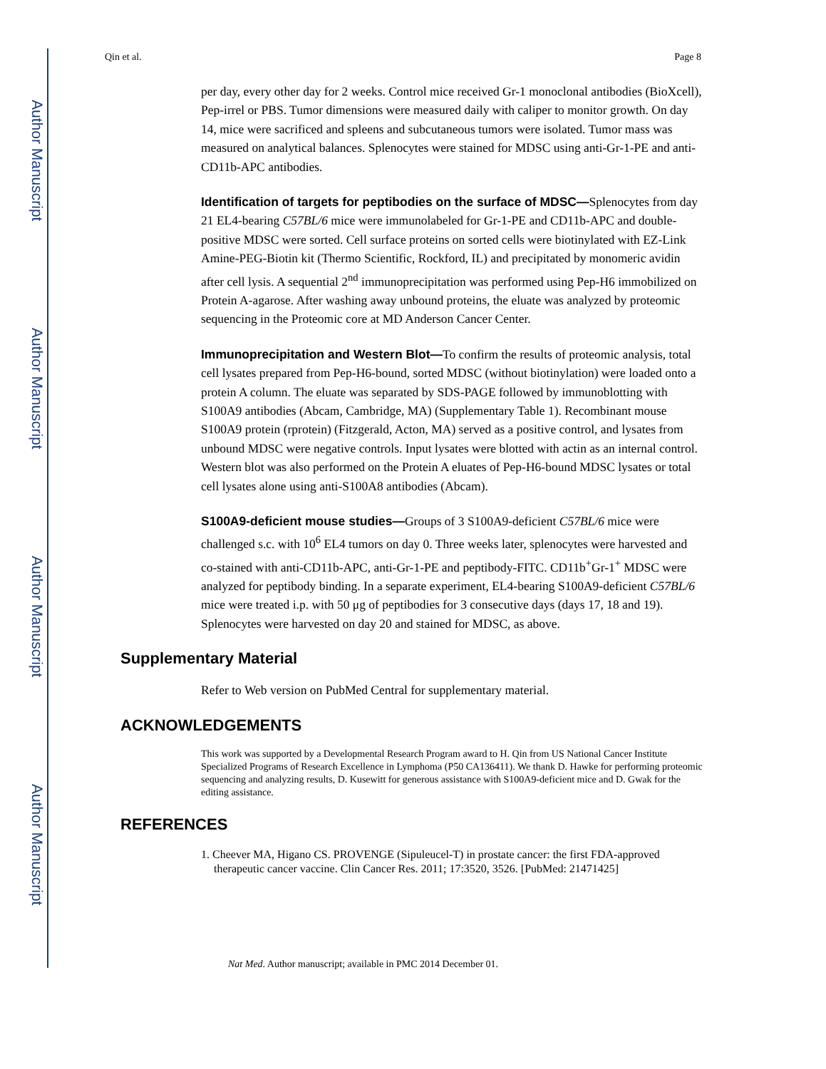Author Manuscript
Author Manuscript
Author Manuscript
Author Manuscript
Qin et al. Page 8
per day, every other day for 2 weeks. Control mice received Gr-1 monoclonal antibodies (BioXcell), Pep-irrel or PBS. Tumor dimensions were measured daily with caliper to monitor growth. On day 14, mice were sacrificed and spleens and subcutaneous tumors were isolated. Tumor mass was measured on analytical balances. Splenocytes were stained for MDSC using anti-Gr-1-PE and anti-CD11b-APC antibodies.
Identification of targets for peptibodies on the surface of MDSC—Splenocytes from day 21 EL4-bearing C57BL/6 mice were immunolabeled for Gr-1-PE and CD11b-APC and double-positive MDSC were sorted. Cell surface proteins on sorted cells were biotinylated with EZ-Link Amine-PEG-Biotin kit (Thermo Scientific, Rockford, IL) and precipitated by monomeric avidin after cell lysis. A sequential 2<sup>nd</sup> immunoprecipitation was performed using Pep-H6 immobilized on Protein A-agarose. After washing away unbound proteins, the eluate was analyzed by proteomic sequencing in the Proteomic core at MD Anderson Cancer Center.
Immunoprecipitation and Western Blot—To confirm the results of proteomic analysis, total cell lysates prepared from Pep-H6-bound, sorted MDSC (without biotinylation) were loaded onto a protein A column. The eluate was separated by SDS-PAGE followed by immunoblotting with S100A9 antibodies (Abcam, Cambridge, MA) (Supplementary Table 1). Recombinant mouse S100A9 protein (rprotein) (Fitzgerald, Acton, MA) served as a positive control, and lysates from unbound MDSC were negative controls. Input lysates were blotted with actin as an internal control. Western blot was also performed on the Protein A eluates of Pep-H6-bound MDSC lysates or total cell lysates alone using anti-S100A8 antibodies (Abcam).
S100A9-deficient mouse studies—Groups of 3 S100A9-deficient C57BL/6 mice were challenged s.c. with 10<sup>6</sup> EL4 tumors on day 0. Three weeks later, splenocytes were harvested and co-stained with anti-CD11b-APC, anti-Gr-1-PE and peptibody-FITC. CD11b<sup>+</sup>Gr-1<sup>+</sup> MDSC were analyzed for peptibody binding. In a separate experiment, EL4-bearing S100A9-deficient C57BL/6 mice were treated i.p. with 50 μg of peptibodies for 3 consecutive days (days 17, 18 and 19). Splenocytes were harvested on day 20 and stained for MDSC, as above.
Supplementary Material
Refer to Web version on PubMed Central for supplementary material.
ACKNOWLEDGEMENTS
This work was supported by a Developmental Research Program award to H. Qin from US National Cancer Institute Specialized Programs of Research Excellence in Lymphoma (P50 CA136411). We thank D. Hawke for performing proteomic sequencing and analyzing results, D. Kusewitt for generous assistance with S100A9-deficient mice and D. Gwak for the editing assistance.
REFERENCES
1. Cheever MA, Higano CS. PROVENGE (Sipuleucel-T) in prostate cancer: the first FDA-approved therapeutic cancer vaccine. Clin Cancer Res. 2011; 17:3520, 3526. [PubMed: 21471425]
Nat Med. Author manuscript; available in PMC 2014 December 01.